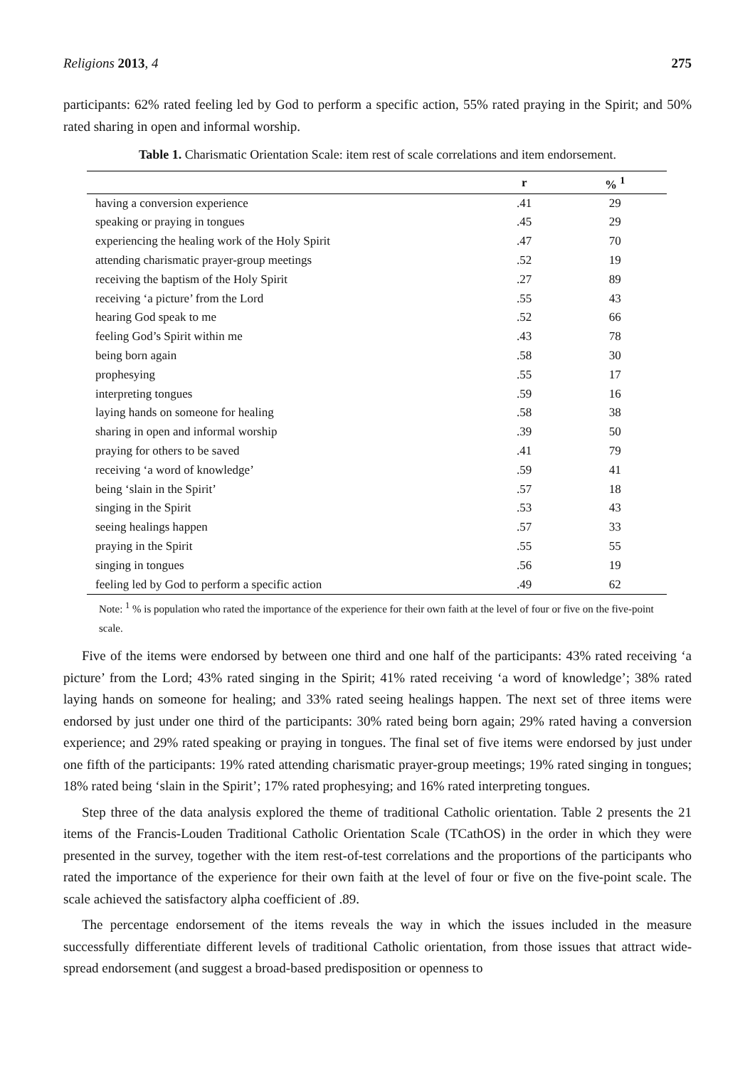Religions 2013, 4 275
participants: 62% rated feeling led by God to perform a specific action, 55% rated praying in the Spirit; and 50% rated sharing in open and informal worship.
Table 1. Charismatic Orientation Scale: item rest of scale correlations and item endorsement.
| | r | % <sup>1</sup> |
| --- | --- | --- |
| having a conversion experience | .41 | 29 |
| speaking or praying in tongues | .45 | 29 |
| experiencing the healing work of the Holy Spirit | .47 | 70 |
| attending charismatic prayer-group meetings | .52 | 19 |
| receiving the baptism of the Holy Spirit | .27 | 89 |
| receiving ‘a picture’ from the Lord | .55 | 43 |
| hearing God speak to me | .52 | 66 |
| feeling God’s Spirit within me | .43 | 78 |
| being born again | .58 | 30 |
| prophesying | .55 | 17 |
| interpreting tongues | .59 | 16 |
| laying hands on someone for healing | .58 | 38 |
| sharing in open and informal worship | .39 | 50 |
| praying for others to be saved | .41 | 79 |
| receiving ‘a word of knowledge’ | .59 | 41 |
| being ‘slain in the Spirit’ | .57 | 18 |
| singing in the Spirit | .53 | 43 |
| seeing healings happen | .57 | 33 |
| praying in the Spirit | .55 | 55 |
| singing in tongues | .56 | 19 |
| feeling led by God to perform a specific action | .49 | 62 |
Note: <sup>1</sup> % is population who rated the importance of the experience for their own faith at the level of four or five on the five-point scale.
Five of the items were endorsed by between one third and one half of the participants: 43% rated receiving ‘a picture’ from the Lord; 43% rated singing in the Spirit; 41% rated receiving ‘a word of knowledge’; 38% rated laying hands on someone for healing; and 33% rated seeing healings happen. The next set of three items were endorsed by just under one third of the participants: 30% rated being born again; 29% rated having a conversion experience; and 29% rated speaking or praying in tongues. The final set of five items were endorsed by just under one fifth of the participants: 19% rated attending charismatic prayer-group meetings; 19% rated singing in tongues; 18% rated being ‘slain in the Spirit’; 17% rated prophesying; and 16% rated interpreting tongues.
Step three of the data analysis explored the theme of traditional Catholic orientation. Table 2 presents the 21 items of the Francis-Louden Traditional Catholic Orientation Scale (TCathOS) in the order in which they were presented in the survey, together with the item rest-of-test correlations and the proportions of the participants who rated the importance of the experience for their own faith at the level of four or five on the five-point scale. The scale achieved the satisfactory alpha coefficient of .89.
The percentage endorsement of the items reveals the way in which the issues included in the measure successfully differentiate different levels of traditional Catholic orientation, from those issues that attract wide-spread endorsement (and suggest a broad-based predisposition or openness to